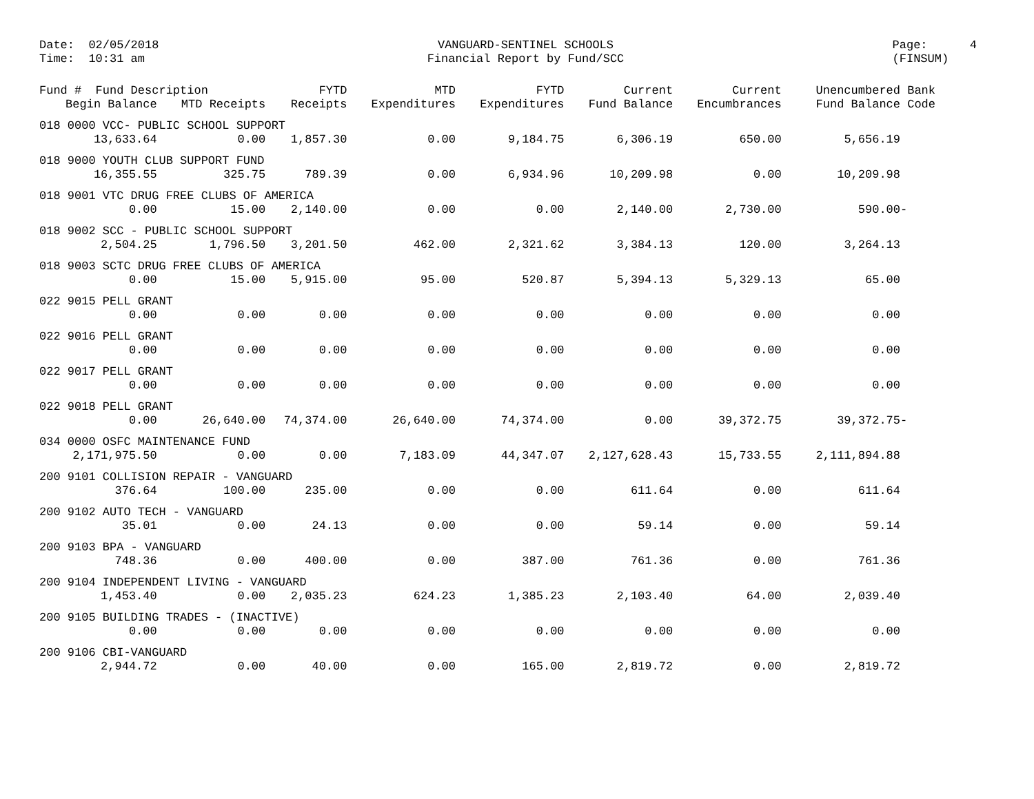Date: 02/05/2018 Time: 10:31 am
VANGUARD-SENTINEL SCHOOLS Financial Report by Fund/SCC
Page: 4 (FINSUM)
| Fund # Fund Description | | FYTD | MTD | FYTD | Current | Current | Unencumbered Bank |
| --- | --- | --- | --- | --- | --- | --- | --- |
| Begin Balance | MTD Receipts | Receipts | Expenditures | Expenditures | Fund Balance | Encumbrances | Fund Balance Code |
| 018 0000 VCC- PUBLIC SCHOOL SUPPORT | | | | | | | |
| 13,633.64 | 0.00 | 1,857.30 | 0.00 | 9,184.75 | 6,306.19 | 650.00 | 5,656.19 |
| 018 9000 YOUTH CLUB SUPPORT FUND | | | | | | | |
| 16,355.55 | 325.75 | 789.39 | 0.00 | 6,934.96 | 10,209.98 | 0.00 | 10,209.98 |
| 018 9001 VTC DRUG FREE CLUBS OF AMERICA | | | | | | | |
| 0.00 | 15.00 | 2,140.00 | 0.00 | 0.00 | 2,140.00 | 2,730.00 | 590.00- |
| 018 9002 SCC - PUBLIC SCHOOL SUPPORT | | | | | | | |
| 2,504.25 | 1,796.50 | 3,201.50 | 462.00 | 2,321.62 | 3,384.13 | 120.00 | 3,264.13 |
| 018 9003 SCTC DRUG FREE CLUBS OF AMERICA | | | | | | | |
| 0.00 | 15.00 | 5,915.00 | 95.00 | 520.87 | 5,394.13 | 5,329.13 | 65.00 |
| 022 9015 PELL GRANT | | | | | | | |
| 0.00 | 0.00 | 0.00 | 0.00 | 0.00 | 0.00 | 0.00 | 0.00 |
| 022 9016 PELL GRANT | | | | | | | |
| 0.00 | 0.00 | 0.00 | 0.00 | 0.00 | 0.00 | 0.00 | 0.00 |
| 022 9017 PELL GRANT | | | | | | | |
| 0.00 | 0.00 | 0.00 | 0.00 | 0.00 | 0.00 | 0.00 | 0.00 |
| 022 9018 PELL GRANT | | | | | | | |
| 0.00 | 26,640.00 | 74,374.00 | 26,640.00 | 74,374.00 | 0.00 | 39,372.75 | 39,372.75- |
| 034 0000 OSFC MAINTENANCE FUND | | | | | | | |
| 2,171,975.50 | 0.00 | 0.00 | 7,183.09 | 44,347.07 | 2,127,628.43 | 15,733.55 | 2,111,894.88 |
| 200 9101 COLLISION REPAIR - VANGUARD | | | | | | | |
| 376.64 | 100.00 | 235.00 | 0.00 | 0.00 | 611.64 | 0.00 | 611.64 |
| 200 9102 AUTO TECH - VANGUARD | | | | | | | |
| 35.01 | 0.00 | 24.13 | 0.00 | 0.00 | 59.14 | 0.00 | 59.14 |
| 200 9103 BPA - VANGUARD | | | | | | | |
| 748.36 | 0.00 | 400.00 | 0.00 | 387.00 | 761.36 | 0.00 | 761.36 |
| 200 9104 INDEPENDENT LIVING - VANGUARD | | | | | | | |
| 1,453.40 | 0.00 | 2,035.23 | 624.23 | 1,385.23 | 2,103.40 | 64.00 | 2,039.40 |
| 200 9105 BUILDING TRADES - (INACTIVE) | | | | | | | |
| 0.00 | 0.00 | 0.00 | 0.00 | 0.00 | 0.00 | 0.00 | 0.00 |
| 200 9106 CBI-VANGUARD | | | | | | | |
| 2,944.72 | 0.00 | 40.00 | 0.00 | 165.00 | 2,819.72 | 0.00 | 2,819.72 |